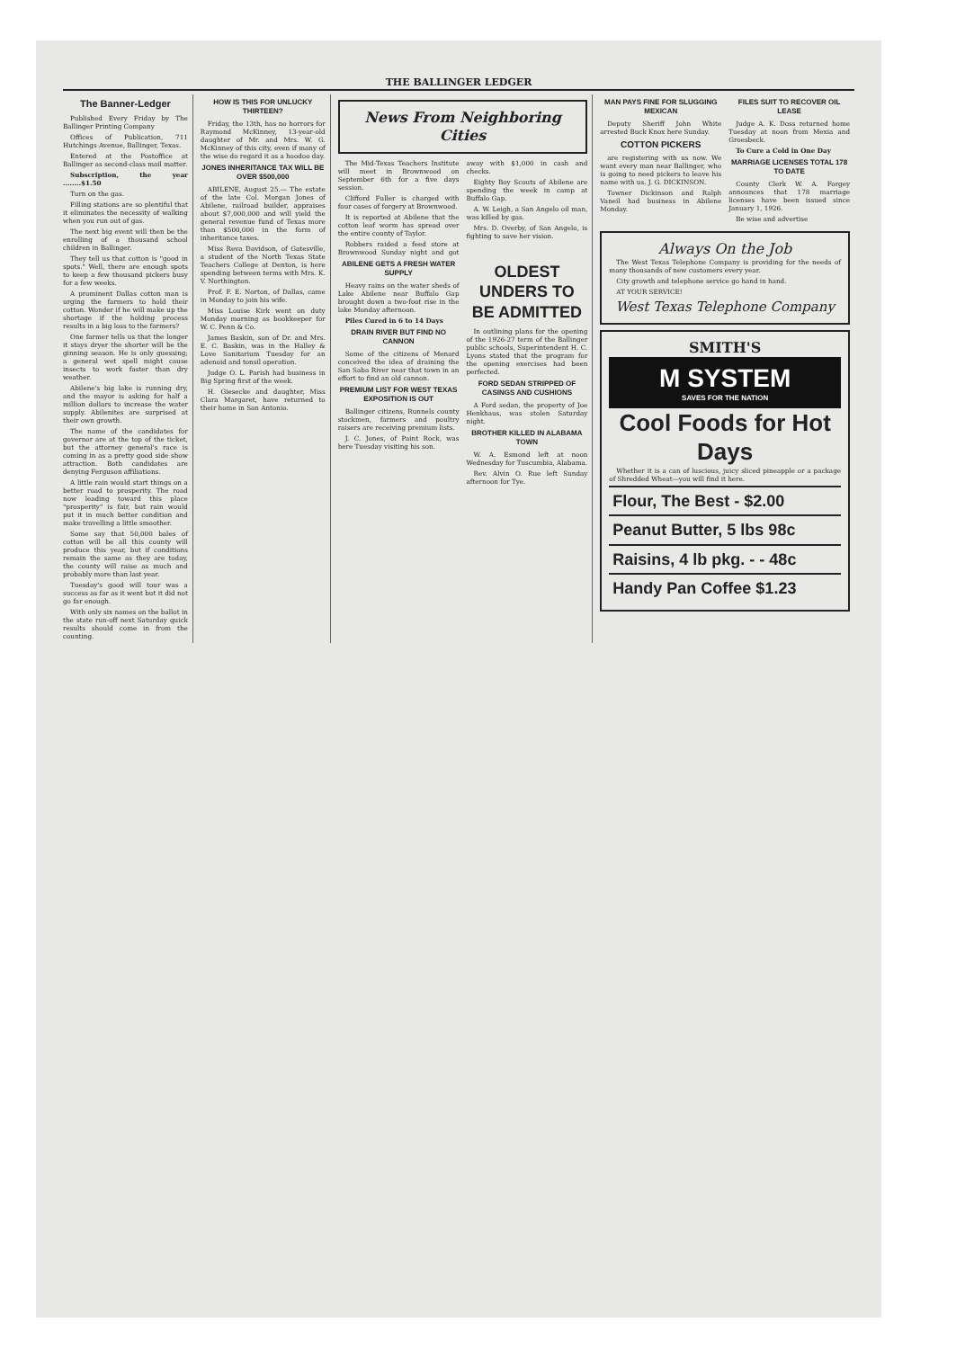THE BALLINGER LEDGER
The Banner-Ledger
Published Every Friday by The Ballinger Printing Company
Offices of Publication, 711 Hutchings Avenue, Ballinger, Texas.
Entered at the Postoffice at Ballinger as second-class mail matter.
Subscription, the year ........$1.50
Turn on the gas.
Filling stations are so plentiful that it eliminates the necessity of walking when you run out of gas.
The next big event will then be the enrolling of a thousand school children in Ballinger.
They tell us that cotton is "good in spots." Well, there are enough spots to keep a few thousand pickers busy for a few weeks.
A prominent Dallas cotton man is urging the farmers to hold their cotton. Wonder if he will make up the shortage if the holding process results in a big loss to the farmers?
One farmer tells us that the longer it stays dryer the shorter will be the ginning season. He is only guessing; a general wet spell might cause insects to work faster than dry weather.
Abilene's big lake is running dry, and the mayor is asking for half a million dollars to increase the water supply. Abilenites are surprised at their own growth.
The name of the candidates for governor are at the top of the ticket, but the attorney general's race is coming in as a pretty good side show attraction. Both candidates are denying Ferguson affiliations.
A little rain would start things on a better road to prosperity. The road now leading toward this place "prosperity" is fair, but rain would put it in much better condition and make travelling a little smoother.
Some say that 50,000 bales of cotton will be all this county will produce this year, but if conditions remain the same as they are today, the county will raise as much and probably more than last year.
Tuesday's good will tour was a success as far as it went but it did not go far enough.
With only six names on the ballot in the state run-off next Saturday quick results should come in from the counting.
HOW IS THIS FOR UNLUCKY THIRTEEN?
Friday, the 13th, has no horrors for Raymond McKinney, 13-year-old daughter of Mr. and Mrs. W. G. McKinney of this city, even if many of the wise do regard it as a hoodoo day.
JONES INHERITANCE TAX WILL BE OVER $500,000
ABILENE, August 25.— The estate of the late Col. Morgan Jones of Abilene, railroad builder, appraises about $7,000,000 and will yield the general revenue fund of Texas more than $500,000 in the form of inheritance taxes.
Miss Reva Davidson, of Gatesville, a student of the North Texas State Teachers College at Denton, is here spending between terms with Mrs. K. V. Northington.
Prof. F. E. Norton, of Dallas, came in Monday to join his wife.
Miss Louise Kirk went on duty Monday morning as bookkeeper for W. C. Penn & Co.
James Baskin, son of Dr. and Mrs. E. C. Baskin, was in the Halley & Love Sanitarium Tuesday for an adenoid and tonsil operation.
Judge O. L. Parish had business in Big Spring first of the week.
H. Giesecke and daughter, Miss Clara Margaret, have returned to their home in San Antonio.
News From Neighboring Cities
The Mid-Texas Teachers Institute will meet in Brownwood on September 6th for a five days session.
Clifford Fuller is charged with four cases of forgery at Brownwood.
It is reported at Abilene that the cotton leaf worm has spread over the entire county of Taylor.
Robbers raided a feed store at Brownwood Sunday night and got away with $1,000 in cash and checks.
Eighty Boy Scouts of Abilene are spending the week in camp at Buffalo Gap.
A. W. Leigh, a San Angelo oil man, was killed by gas.
Mrs. D. Overby, of San Angelo, is fighting to save her vision.
ABILENE GETS A FRESH WATER SUPPLY
Heavy rains on the water sheds of Lake Abilene near Buffalo Gap brought down a two-foot rise in the lake Monday afternoon.
Piles Cured in 6 to 14 Days
DRAIN RIVER BUT FIND NO CANNON
Some of the citizens of Menard conceived the idea of draining the San Saba River near that town in an effort to find an old cannon.
PREMIUM LIST FOR WEST TEXAS EXPOSITION IS OUT
Ballinger citizens, Runnels county stockmen, farmers and poultry raisers are receiving premium lists.
J. C. Jones, of Paint Rock, was here Tuesday visiting his son.
OLDEST UNDERS TO BE ADMITTED
In outlining plans for the opening of the 1926-27 term of the Ballinger public schools, Superintendent H. C. Lyons stated that the program for the opening exercises had been perfected.
FORD SEDAN STRIPPED OF CASINGS AND CUSHIONS
A Ford sedan, the property of Joe Henkhaus, was stolen Saturday night.
BROTHER KILLED IN ALABAMA TOWN
W. A. Esmond left at noon Wednesday for Tuscumbia, Alabama.
Rev. Alvin O. Rue left Sunday afternoon for Tye.
MAN PAYS FINE FOR SLUGGING MEXICAN
Deputy Sheriff John White arrested Buck Knox here Sunday.
COTTON PICKERS
are registering with us now. We want every man near Ballinger, who is going to need pickers to leave his name with us. J. G. DICKINSON.
Towner Dickinson and Ralph Vaneil had business in Abilene Monday.
FILES SUIT TO RECOVER OIL LEASE
Judge A. K. Doss returned home Tuesday at noon from Mexia and Groesbeck.
To Cure a Cold in One Day
MARRIAGE LICENSES TOTAL 178 TO DATE
County Clerk W. A. Forgey announces that 178 marriage licenses have been issued since January 1, 1926.
Be wise and advertise
Always On the Job
The West Texas Telephone Company is providing for the needs of many thousands of new customers every year.
City growth and telephone service go hand in hand.
AT YOUR SERVICE!
West Texas Telephone Company
SMITH'S
M SYSTEM
SAVES FOR THE NATION
Cool Foods for Hot Days
Whether it is a can of luscious, juicy sliced pineapple or a package of Shredded Wheat—you will find it here.
Flour, The Best - $2.00
Peanut Butter, 5 lbs 98c
Raisins, 4 lb pkg. - - 48c
Handy Pan Coffee $1.23